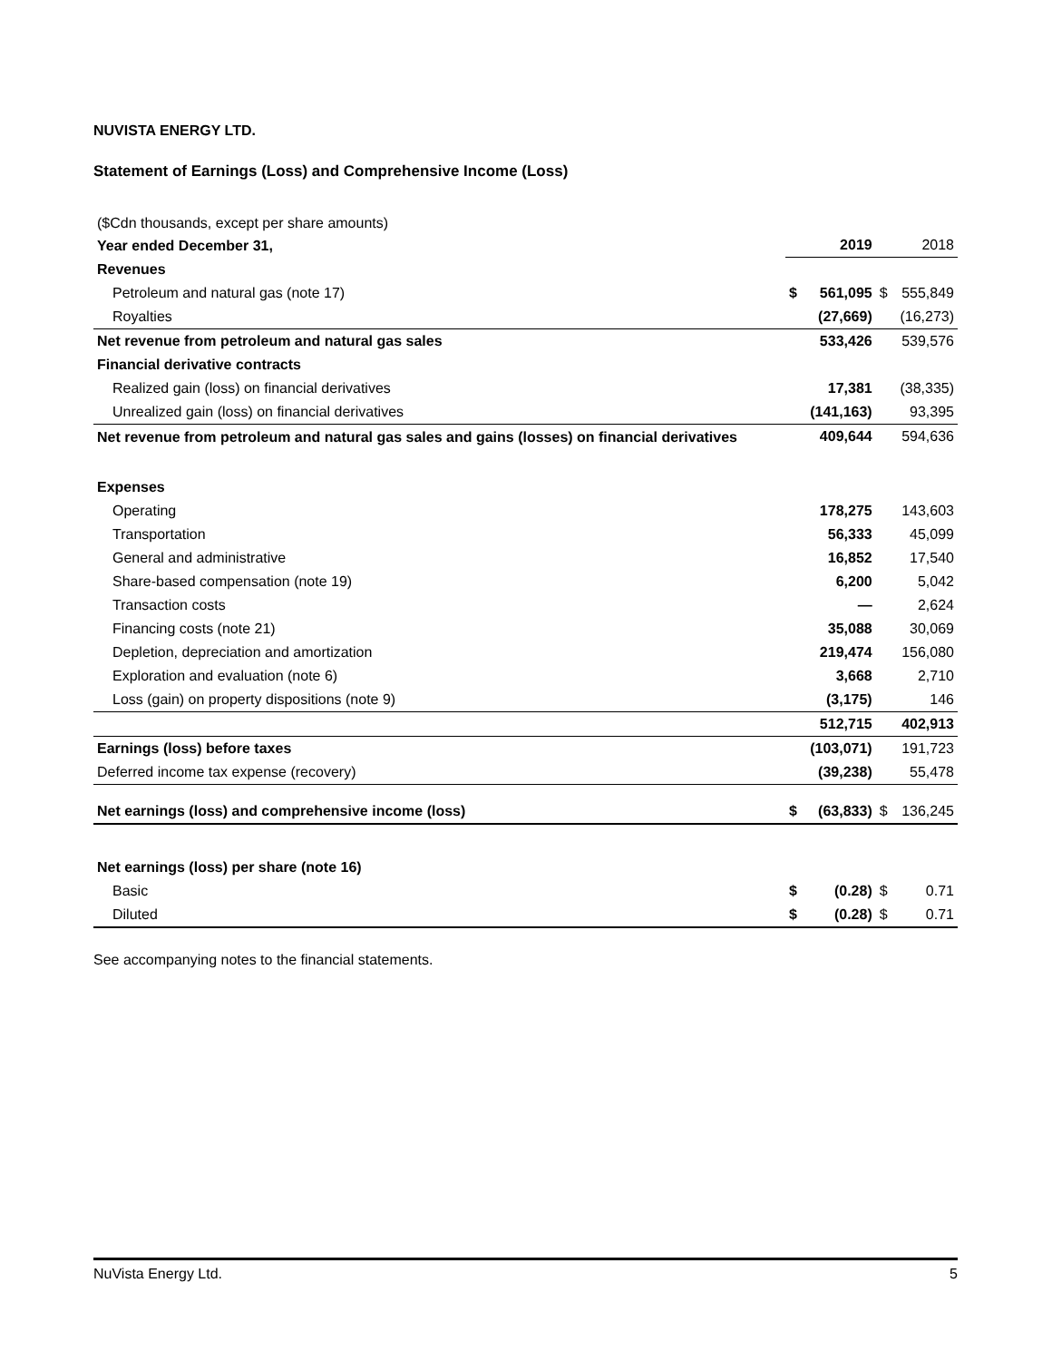NUVISTA ENERGY LTD.
Statement of Earnings (Loss) and Comprehensive Income (Loss)
| ($Cdn thousands, except per share amounts) | | | | |
| Year ended December 31, | | 2019 | | 2018 |
| Revenues | | | | |
| Petroleum and natural gas (note 17) | $ | 561,095 | $ | 555,849 |
| Royalties | | (27,669) | | (16,273) |
| Net revenue from petroleum and natural gas sales | | 533,426 | | 539,576 |
| Financial derivative contracts | | | | |
| Realized gain (loss) on financial derivatives | | 17,381 | | (38,335) |
| Unrealized gain (loss) on financial derivatives | | (141,163) | | 93,395 |
| Net revenue from petroleum and natural gas sales and gains (losses) on financial derivatives | | 409,644 | | 594,636 |
| Expenses | | | | |
| Operating | | 178,275 | | 143,603 |
| Transportation | | 56,333 | | 45,099 |
| General and administrative | | 16,852 | | 17,540 |
| Share-based compensation (note 19) | | 6,200 | | 5,042 |
| Transaction costs | | — | | 2,624 |
| Financing costs (note 21) | | 35,088 | | 30,069 |
| Depletion, depreciation and amortization | | 219,474 | | 156,080 |
| Exploration and evaluation (note 6) | | 3,668 | | 2,710 |
| Loss (gain) on property dispositions (note 9) | | (3,175) | | 146 |
| | | 512,715 | | 402,913 |
| Earnings (loss) before taxes | | (103,071) | | 191,723 |
| Deferred income tax expense (recovery) | | (39,238) | | 55,478 |
| Net earnings (loss) and comprehensive income (loss) | $ | (63,833) | $ | 136,245 |
| Net earnings (loss) per share (note 16) | | | | |
| Basic | $ | (0.28) | $ | 0.71 |
| Diluted | $ | (0.28) | $ | 0.71 |
See accompanying notes to the financial statements.
NuVista Energy Ltd. 5